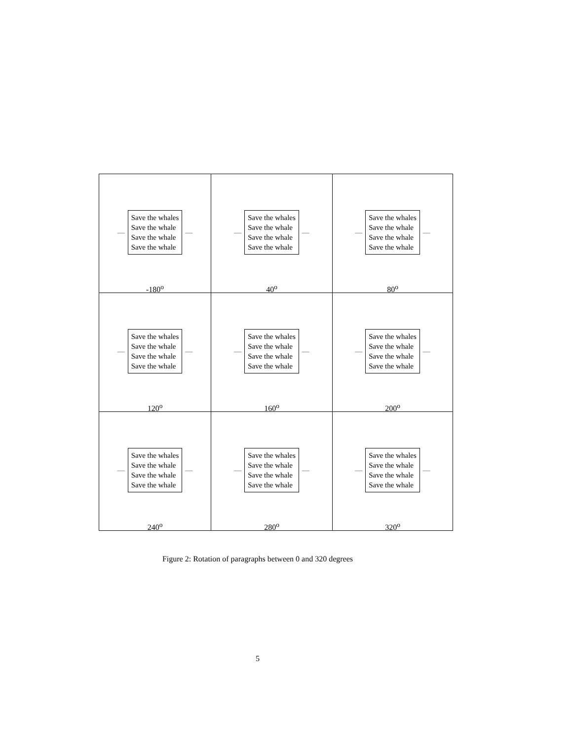| — Save the whales Save the whale Save the whale Save the whale — -180<sup>o</sup> | — Save the whales Save the whale Save the whale Save the whale — 40<sup>o</sup> | — Save the whales Save the whale Save the whale Save the whale — 80<sup>o</sup> |
| — Save the whales Save the whale Save the whale Save the whale — 120<sup>o</sup> | — Save the whales Save the whale Save the whale Save the whale — 160<sup>o</sup> | — Save the whales Save the whale Save the whale Save the whale — 200<sup>o</sup> |
| — Save the whales Save the whale Save the whale Save the whale — 240<sup>o</sup> | — Save the whales Save the whale Save the whale Save the whale — 280<sup>o</sup> | — Save the whales Save the whale Save the whale Save the whale — 320<sup>o</sup> |
Figure 2: Rotation of paragraphs between 0 and 320 degrees
5